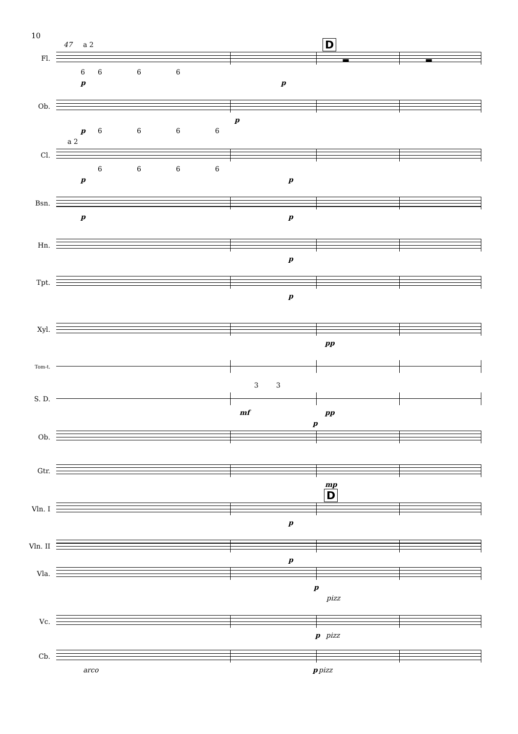10
47 a 2 D
Fl.
▬ ▬
6666
p p
Ob.
p
p 6666
a 2
Cl.
6666
p p
Bsn.
p p
Hn.
p
Tpt.
p
Xyl.
pp
Tom-t.
33
S. D.
mf pp
p
Ob.
Gtr.
mp
D
Vln. I
p
Vln. II
p
Vla.
p
pizz
Vc.
p pizz
Cb.
arco p pizz